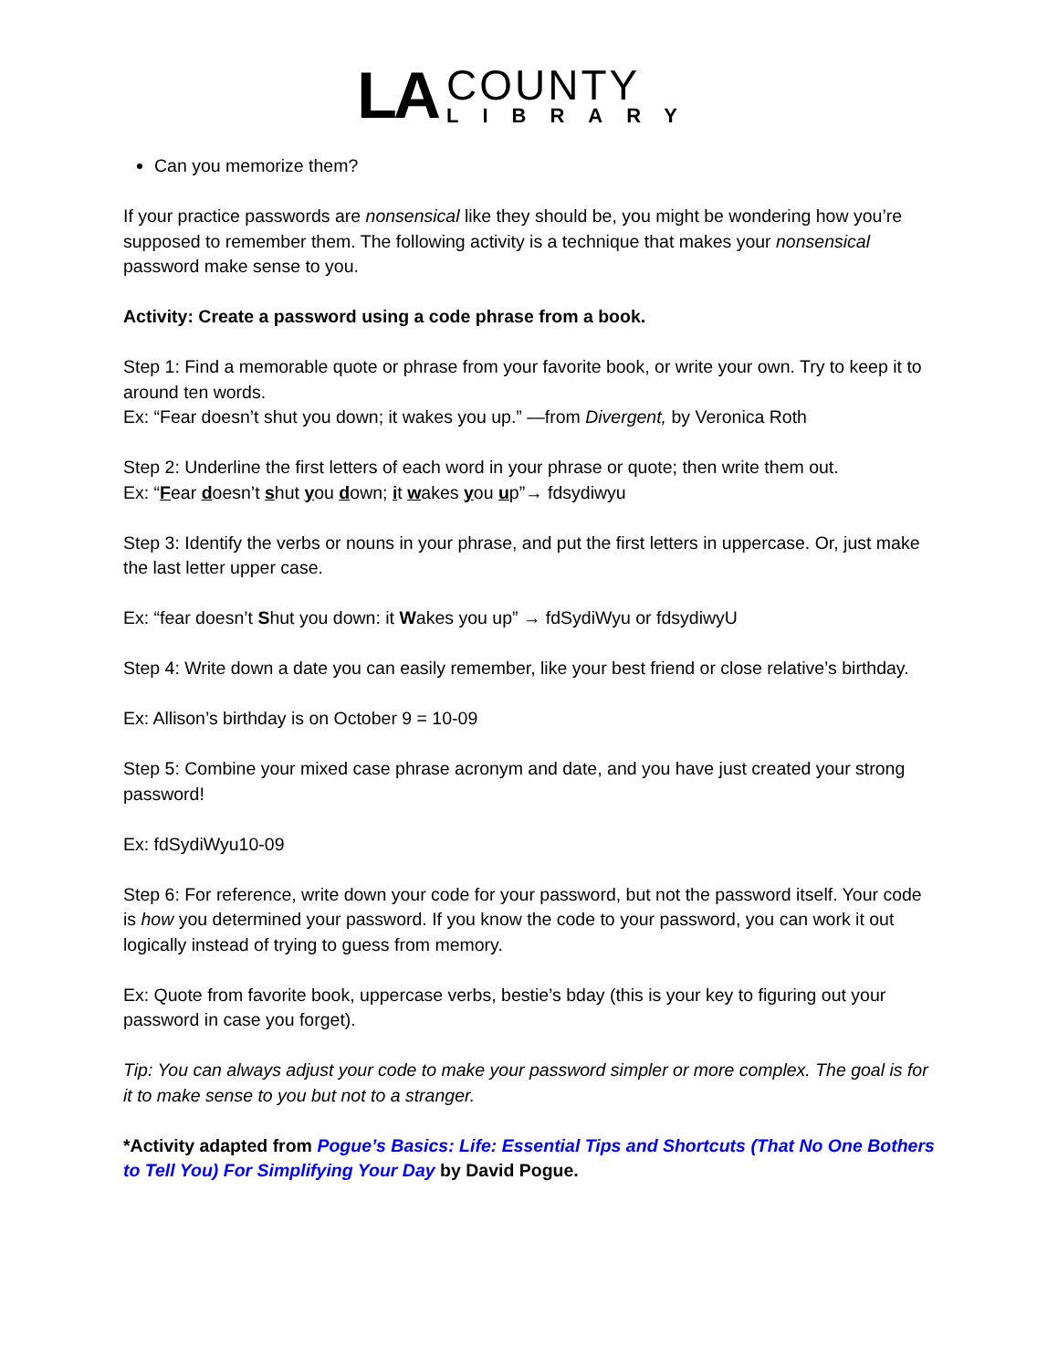LA
COUNTY
LIBRARY
Can you memorize them?
If your practice passwords are nonsensical like they should be, you might be wondering how you’re supposed to remember them. The following activity is a technique that makes your nonsensical password make sense to you.
Activity: Create a password using a code phrase from a book.
Step 1: Find a memorable quote or phrase from your favorite book, or write your own. Try to keep it to around ten words.
Ex: “Fear doesn’t shut you down; it wakes you up.” —from Divergent, by Veronica Roth
Step 2: Underline the first letters of each word in your phrase or quote; then write them out.
Ex: “Fear doesn’t shut you down; it wakes you up”→ fdsydiwyu
Step 3: Identify the verbs or nouns in your phrase, and put the first letters in uppercase. Or, just make the last letter upper case.
Ex: “fear doesn’t Shut you down: it Wakes you up” → fdSydiWyu or fdsydiwyU
Step 4: Write down a date you can easily remember, like your best friend or close relative’s birthday.
Ex: Allison’s birthday is on October 9 = 10-09
Step 5: Combine your mixed case phrase acronym and date, and you have just created your strong password!
Ex: fdSydiWyu10-09
Step 6: For reference, write down your code for your password, but not the password itself. Your code is how you determined your password. If you know the code to your password, you can work it out logically instead of trying to guess from memory.
Ex: Quote from favorite book, uppercase verbs, bestie’s bday (this is your key to figuring out your password in case you forget).
Tip: You can always adjust your code to make your password simpler or more complex. The goal is for it to make sense to you but not to a stranger.
*Activity adapted from Pogue’s Basics: Life: Essential Tips and Shortcuts (That No One Bothers to Tell You) For Simplifying Your Day by David Pogue.